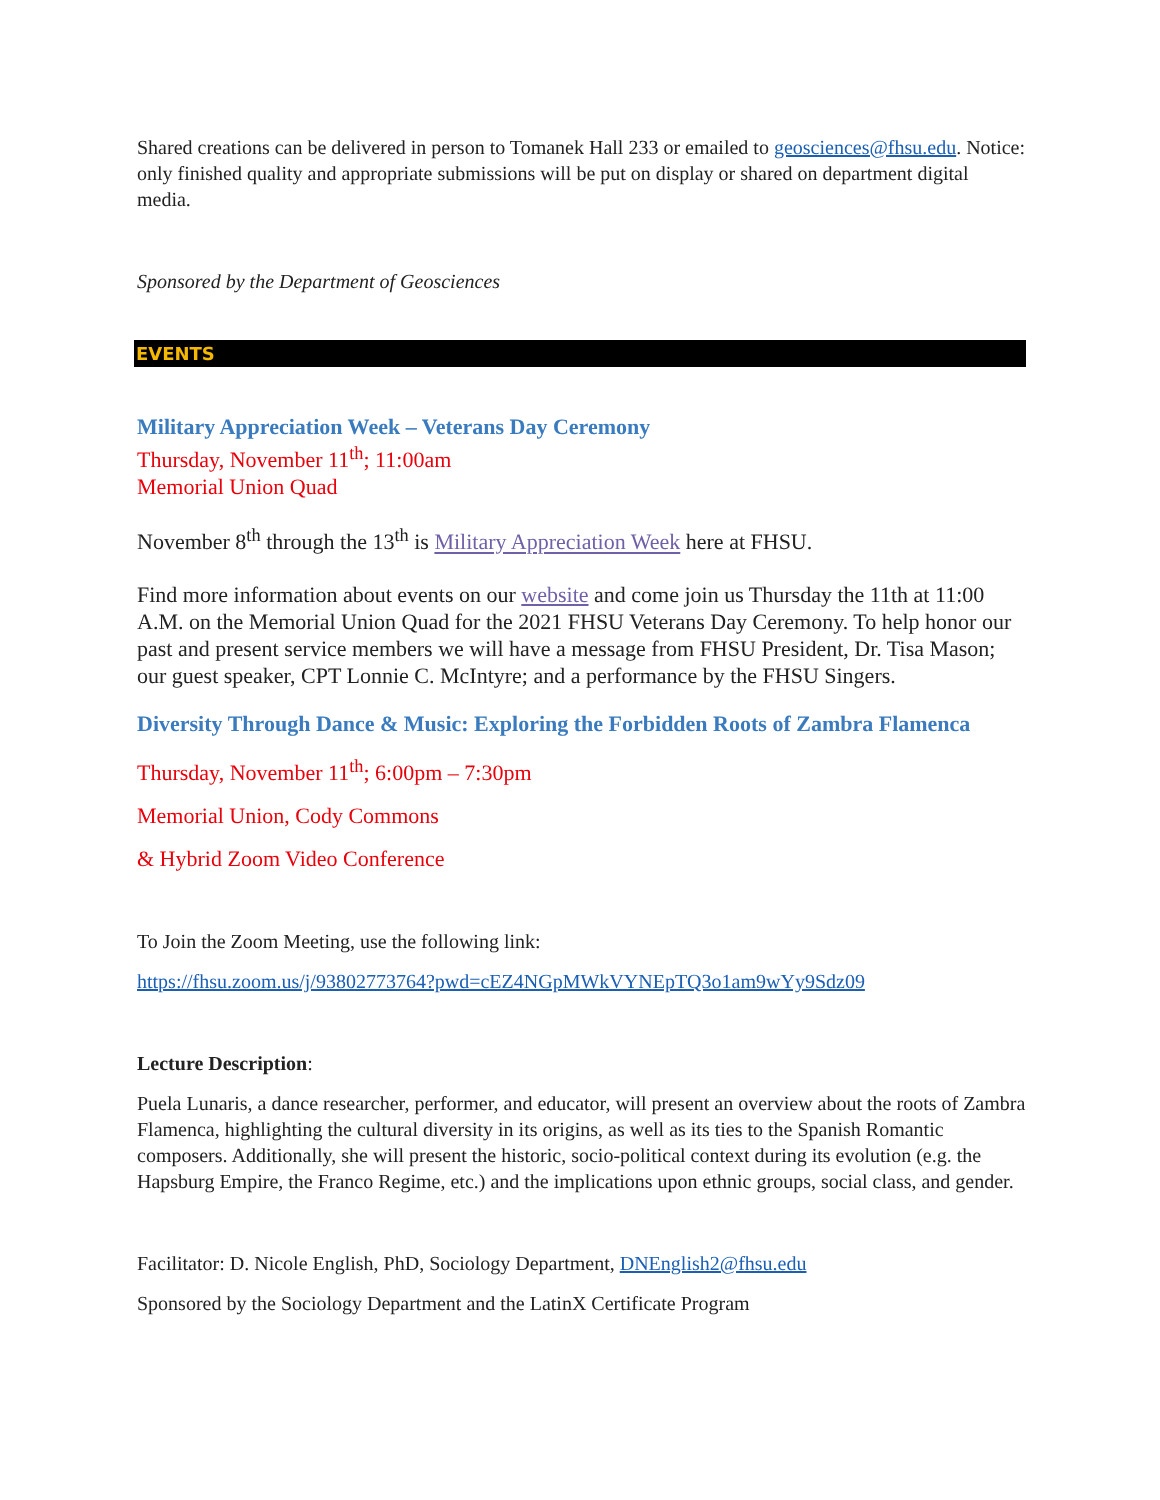Shared creations can be delivered in person to Tomanek Hall 233 or emailed to geosciences@fhsu.edu. Notice: only finished quality and appropriate submissions will be put on display or shared on department digital media.
Sponsored by the Department of Geosciences
EVENTS
Military Appreciation Week – Veterans Day Ceremony
Thursday, November 11<sup>th</sup>; 11:00am
Memorial Union Quad
November 8<sup>th</sup> through the 13<sup>th</sup> is Military Appreciation Week here at FHSU.
Find more information about events on our website and come join us Thursday the 11th at 11:00 A.M. on the Memorial Union Quad for the 2021 FHSU Veterans Day Ceremony. To help honor our past and present service members we will have a message from FHSU President, Dr. Tisa Mason; our guest speaker, CPT Lonnie C. McIntyre; and a performance by the FHSU Singers.
Diversity Through Dance & Music: Exploring the Forbidden Roots of Zambra Flamenca
Thursday, November 11<sup>th</sup>; 6:00pm – 7:30pm
Memorial Union, Cody Commons
& Hybrid Zoom Video Conference
To Join the Zoom Meeting, use the following link:
https://fhsu.zoom.us/j/93802773764?pwd=cEZ4NGpMWkVYNEpTQ3o1am9wYy9Sdz09
Lecture Description:
Puela Lunaris, a dance researcher, performer, and educator, will present an overview about the roots of Zambra Flamenca, highlighting the cultural diversity in its origins, as well as its ties to the Spanish Romantic composers. Additionally, she will present the historic, socio-political context during its evolution (e.g. the Hapsburg Empire, the Franco Regime, etc.) and the implications upon ethnic groups, social class, and gender.
Facilitator: D. Nicole English, PhD, Sociology Department, DNEnglish2@fhsu.edu
Sponsored by the Sociology Department and the LatinX Certificate Program